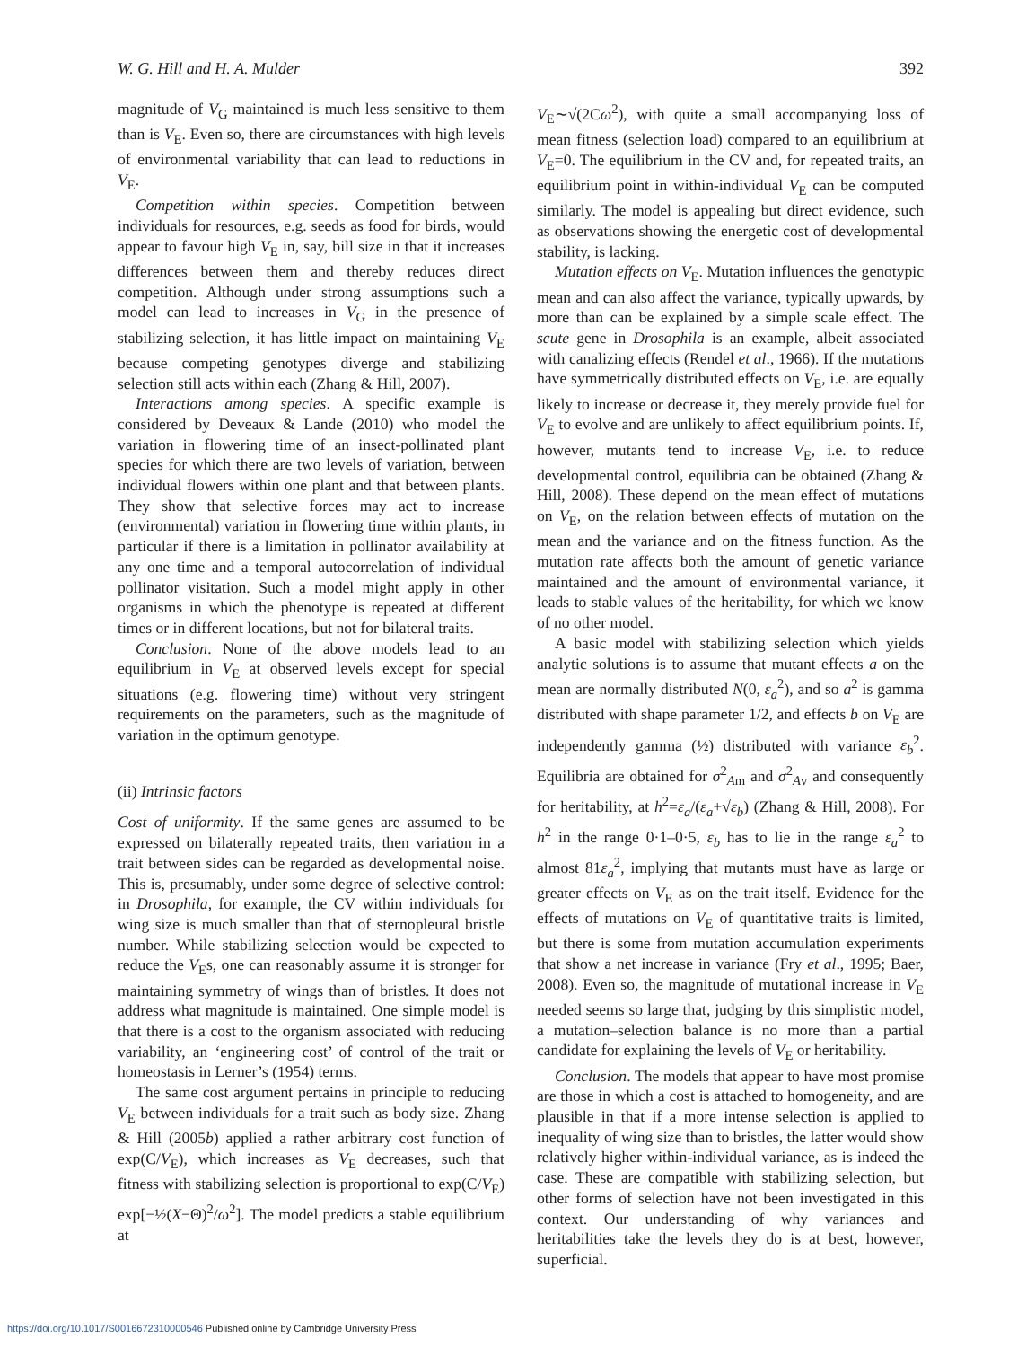W. G. Hill and H. A. Mulder 392
magnitude of V<sub>G</sub> maintained is much less sensitive to them than is V<sub>E</sub>. Even so, there are circumstances with high levels of environmental variability that can lead to reductions in V<sub>E</sub>.
Competition within species. Competition between individuals for resources, e.g. seeds as food for birds, would appear to favour high V<sub>E</sub> in, say, bill size in that it increases differences between them and thereby reduces direct competition. Although under strong assumptions such a model can lead to increases in V<sub>G</sub> in the presence of stabilizing selection, it has little impact on maintaining V<sub>E</sub> because competing genotypes diverge and stabilizing selection still acts within each (Zhang & Hill, 2007).
Interactions among species. A specific example is considered by Deveaux & Lande (2010) who model the variation in flowering time of an insect-pollinated plant species for which there are two levels of variation, between individual flowers within one plant and that between plants. They show that selective forces may act to increase (environmental) variation in flowering time within plants, in particular if there is a limitation in pollinator availability at any one time and a temporal autocorrelation of individual pollinator visitation. Such a model might apply in other organisms in which the phenotype is repeated at different times or in different locations, but not for bilateral traits.
Conclusion. None of the above models lead to an equilibrium in V<sub>E</sub> at observed levels except for special situations (e.g. flowering time) without very stringent requirements on the parameters, such as the magnitude of variation in the optimum genotype.
(ii) Intrinsic factors
Cost of uniformity. If the same genes are assumed to be expressed on bilaterally repeated traits, then variation in a trait between sides can be regarded as developmental noise. This is, presumably, under some degree of selective control: in Drosophila, for example, the CV within individuals for wing size is much smaller than that of sternopleural bristle number. While stabilizing selection would be expected to reduce the V<sub>E</sub>s, one can reasonably assume it is stronger for maintaining symmetry of wings than of bristles. It does not address what magnitude is maintained. One simple model is that there is a cost to the organism associated with reducing variability, an ‘engineering cost’ of control of the trait or homeostasis in Lerner’s (1954) terms.
The same cost argument pertains in principle to reducing V<sub>E</sub> between individuals for a trait such as body size. Zhang & Hill (2005b) applied a rather arbitrary cost function of exp(C/V<sub>E</sub>), which increases as V<sub>E</sub> decreases, such that fitness with stabilizing selection is proportional to exp(C/V<sub>E</sub>) exp[−½(X−Θ)<sup>2</sup>/ω<sup>2</sup>]. The model predicts a stable equilibrium at
V<sub>E</sub>∼√(2Cω<sup>2</sup>), with quite a small accompanying loss of mean fitness (selection load) compared to an equilibrium at V<sub>E</sub>=0. The equilibrium in the CV and, for repeated traits, an equilibrium point in within-individual V<sub>E</sub> can be computed similarly. The model is appealing but direct evidence, such as observations showing the energetic cost of developmental stability, is lacking.
Mutation effects on V<sub>E</sub>. Mutation influences the genotypic mean and can also affect the variance, typically upwards, by more than can be explained by a simple scale effect. The scute gene in Drosophila is an example, albeit associated with canalizing effects (Rendel et al., 1966). If the mutations have symmetrically distributed effects on V<sub>E</sub>, i.e. are equally likely to increase or decrease it, they merely provide fuel for V<sub>E</sub> to evolve and are unlikely to affect equilibrium points. If, however, mutants tend to increase V<sub>E</sub>, i.e. to reduce developmental control, equilibria can be obtained (Zhang & Hill, 2008). These depend on the mean effect of mutations on V<sub>E</sub>, on the relation between effects of mutation on the mean and the variance and on the fitness function. As the mutation rate affects both the amount of genetic variance maintained and the amount of environmental variance, it leads to stable values of the heritability, for which we know of no other model.
A basic model with stabilizing selection which yields analytic solutions is to assume that mutant effects a on the mean are normally distributed N(0, ε<sub>a</sub><sup>2</sup>), and so a<sup>2</sup> is gamma distributed with shape parameter 1/2, and effects b on V<sub>E</sub> are independently gamma (½) distributed with variance ε<sub>b</sub><sup>2</sup>. Equilibria are obtained for σ<sup>2</sup><sub>Am</sub> and σ<sup>2</sup><sub>Av</sub> and consequently for heritability, at h<sup>2</sup>=ε<sub>a</sub>/(ε<sub>a</sub>+√ε<sub>b</sub>) (Zhang & Hill, 2008). For h<sup>2</sup> in the range 0·1–0·5, ε<sub>b</sub> has to lie in the range ε<sub>a</sub><sup>2</sup> to almost 81ε<sub>a</sub><sup>2</sup>, implying that mutants must have as large or greater effects on V<sub>E</sub> as on the trait itself. Evidence for the effects of mutations on V<sub>E</sub> of quantitative traits is limited, but there is some from mutation accumulation experiments that show a net increase in variance (Fry et al., 1995; Baer, 2008). Even so, the magnitude of mutational increase in V<sub>E</sub> needed seems so large that, judging by this simplistic model, a mutation–selection balance is no more than a partial candidate for explaining the levels of V<sub>E</sub> or heritability.
Conclusion. The models that appear to have most promise are those in which a cost is attached to homogeneity, and are plausible in that if a more intense selection is applied to inequality of wing size than to bristles, the latter would show relatively higher within-individual variance, as is indeed the case. These are compatible with stabilizing selection, but other forms of selection have not been investigated in this context. Our understanding of why variances and heritabilities take the levels they do is at best, however, superficial.
https://doi.org/10.1017/S0016672310000546 Published online by Cambridge University Press